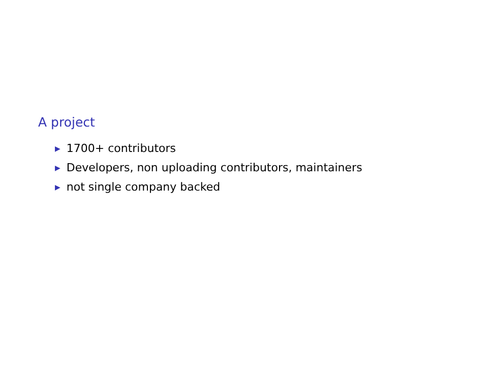A project
▶ 1700+ contributors
▶ Developers, non uploading contributors, maintainers
▶ not single company backed